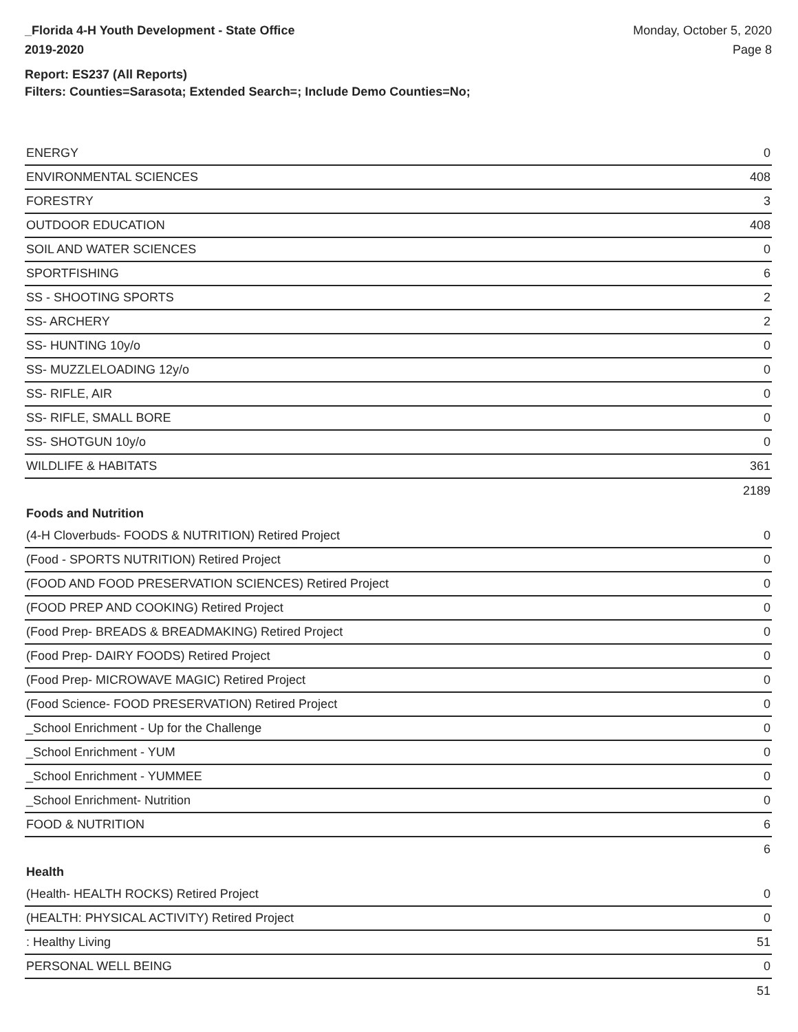_Florida 4-H Youth Development - State Office
2019-2020
Monday, October 5, 2020
Page 8
Report: ES237 (All Reports)
Filters: Counties=Sarasota; Extended Search=; Include Demo Counties=No;
| ENERGY | 0 |
| ENVIRONMENTAL SCIENCES | 408 |
| FORESTRY | 3 |
| OUTDOOR EDUCATION | 408 |
| SOIL AND WATER SCIENCES | 0 |
| SPORTFISHING | 6 |
| SS - SHOOTING SPORTS | 2 |
| SS- ARCHERY | 2 |
| SS- HUNTING 10y/o | 0 |
| SS- MUZZLELOADING 12y/o | 0 |
| SS- RIFLE, AIR | 0 |
| SS- RIFLE, SMALL BORE | 0 |
| SS- SHOTGUN 10y/o | 0 |
| WILDLIFE & HABITATS | 361 |
| | 2189 |
Foods and Nutrition
| (4-H Cloverbuds- FOODS & NUTRITION) Retired Project | 0 |
| (Food - SPORTS NUTRITION) Retired Project | 0 |
| (FOOD AND FOOD PRESERVATION SCIENCES) Retired Project | 0 |
| (FOOD PREP AND COOKING) Retired Project | 0 |
| (Food Prep- BREADS & BREADMAKING) Retired Project | 0 |
| (Food Prep- DAIRY FOODS) Retired Project | 0 |
| (Food Prep- MICROWAVE MAGIC) Retired Project | 0 |
| (Food Science- FOOD PRESERVATION) Retired Project | 0 |
| _School Enrichment - Up for the Challenge | 0 |
| _School Enrichment - YUM | 0 |
| _School Enrichment - YUMMEE | 0 |
| _School Enrichment- Nutrition | 0 |
| FOOD & NUTRITION | 6 |
| | 6 |
Health
| (Health- HEALTH ROCKS) Retired Project | 0 |
| (HEALTH: PHYSICAL ACTIVITY) Retired Project | 0 |
| : Healthy Living | 51 |
| PERSONAL WELL BEING | 0 |
| | 51 |